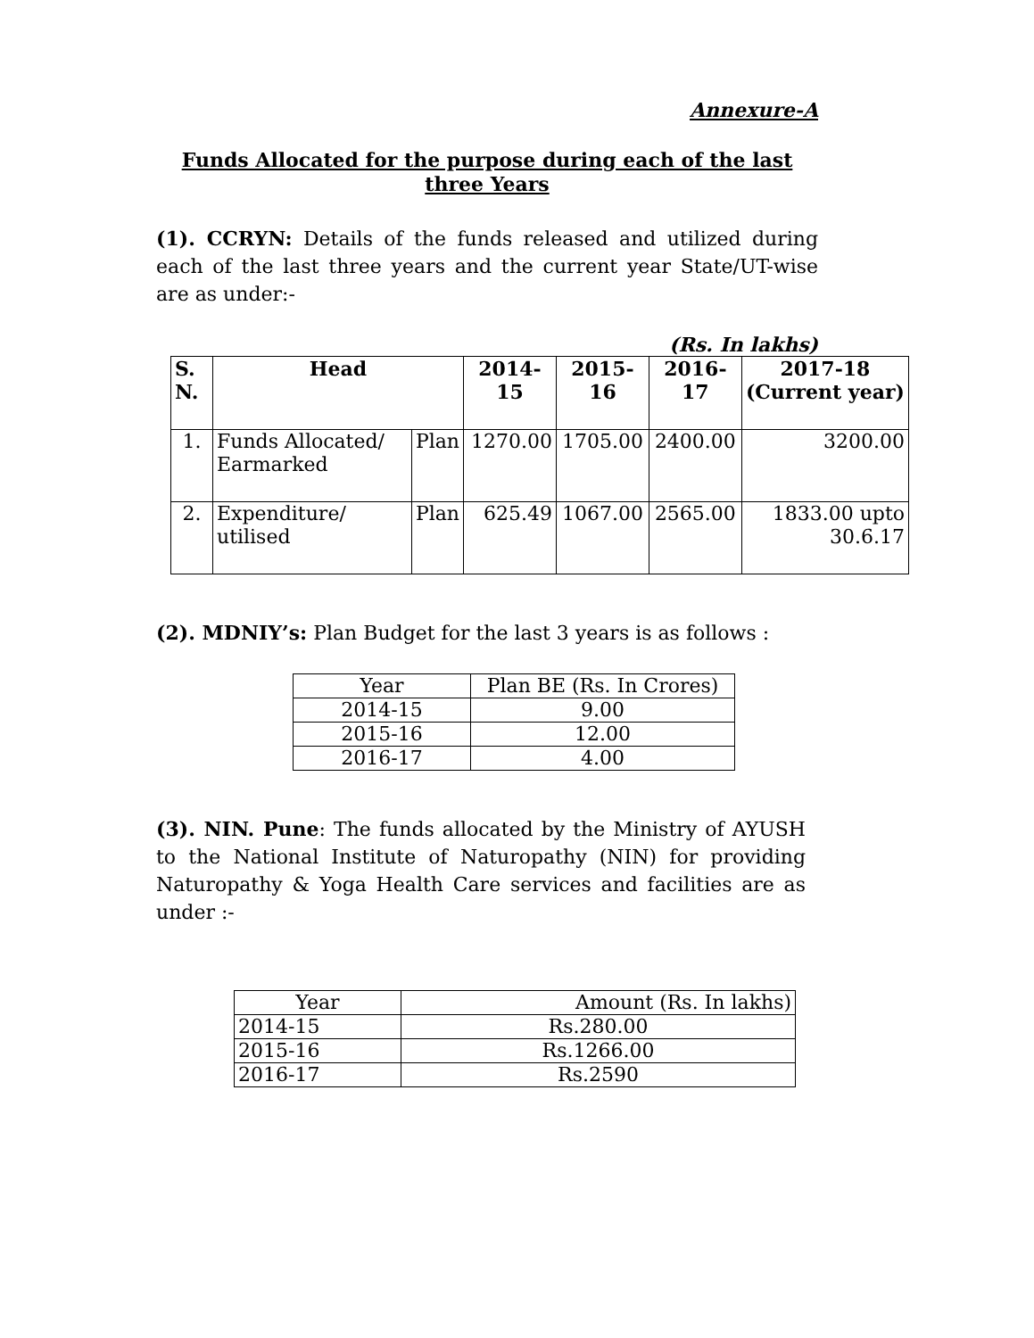Annexure-A
Funds Allocated for the purpose during each of the last
three Years
(1). CCRYN: Details of the funds released and utilized during each of the last three years and the current year State/UT-wise are as under:-
(Rs. In lakhs)
| S. N. | Head | | 2014-15 | 2015-16 | 2016-17 | 2017-18 (Current year) |
| --- | --- | --- | --- | --- | --- | --- |
| 1. | Funds Allocated/ Earmarked | Plan | 1270.00 | 1705.00 | 2400.00 | 3200.00 |
| 2. | Expenditure/ utilised | Plan | 625.49 | 1067.00 | 2565.00 | 1833.00 upto 30.6.17 |
(2). MDNIY’s: Plan Budget for the last 3 years is as follows :
| Year | Plan BE (Rs. In Crores) |
| 2014-15 | 9.00 |
| 2015-16 | 12.00 |
| 2016-17 | 4.00 |
(3). NIN. Pune: The funds allocated by the Ministry of AYUSH to the National Institute of Naturopathy (NIN) for providing Naturopathy & Yoga Health Care services and facilities are as under :-
| Year | Amount (Rs. In lakhs) |
| 2014-15 | Rs.280.00 |
| 2015-16 | Rs.1266.00 |
| 2016-17 | Rs.2590 |